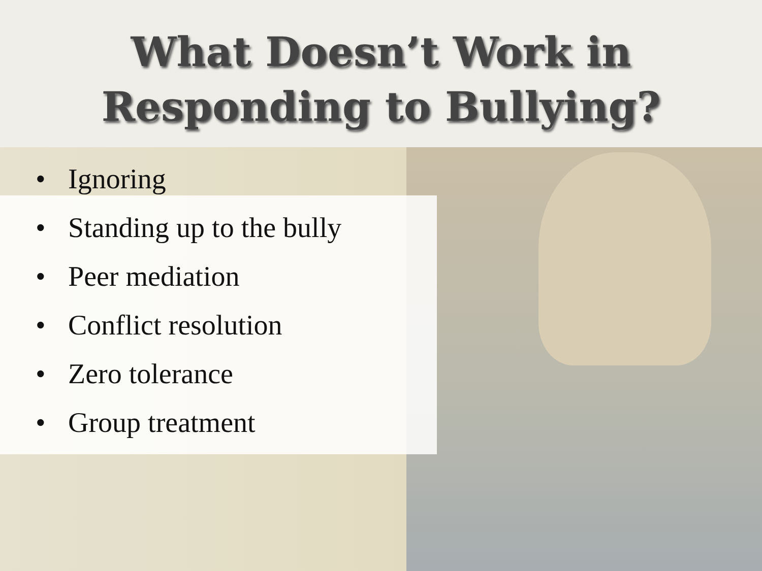What Doesn’t Work in Responding to Bullying?
• Ignoring
• Standing up to the bully
• Peer mediation
• Conflict resolution
• Zero tolerance
• Group treatment